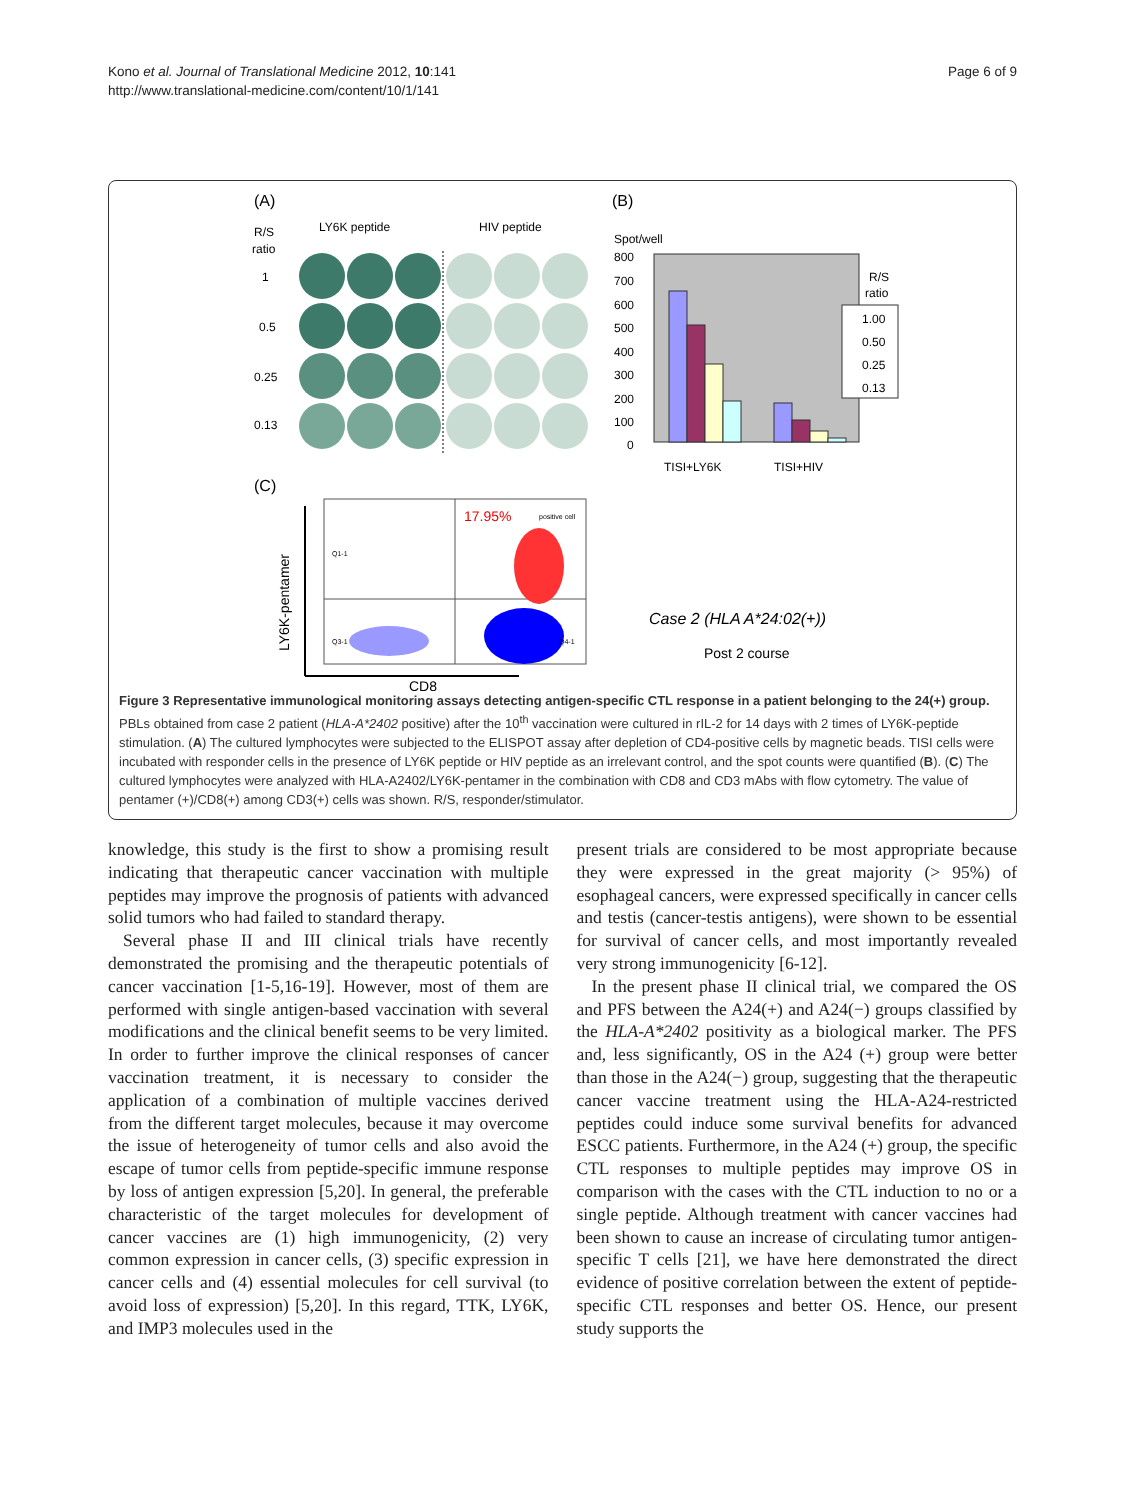Kono et al. Journal of Translational Medicine 2012, 10:141
http://www.translational-medicine.com/content/10/1/141
Page 6 of 9
(A)
R/S
ratio
LY6K peptide
HIV peptide
1
0.5
0.25
0.13
(B)
Spot/well
800
700
600
500
400
300
200
100
0
TISI+LY6K
TISI+HIV
R/S
ratio
1.00
0.50
0.25
0.13
(C)
17.95%
positive cell
Q1-1
Q3-1
Q4-1
CD8
LY6K-pentamer
Case 2 (HLA A*24:02(+))
Post 2 course
Figure 3 Representative immunological monitoring assays detecting antigen-specific CTL response in a patient belonging to the 24(+) group. PBLs obtained from case 2 patient (HLA-A*2402 positive) after the 10<sup>th</sup> vaccination were cultured in rIL-2 for 14 days with 2 times of LY6K-peptide stimulation. (A) The cultured lymphocytes were subjected to the ELISPOT assay after depletion of CD4-positive cells by magnetic beads. TISI cells were incubated with responder cells in the presence of LY6K peptide or HIV peptide as an irrelevant control, and the spot counts were quantified (B). (C) The cultured lymphocytes were analyzed with HLA-A2402/LY6K-pentamer in the combination with CD8 and CD3 mAbs with flow cytometry. The value of pentamer (+)/CD8(+) among CD3(+) cells was shown. R/S, responder/stimulator.
knowledge, this study is the first to show a promising result indicating that therapeutic cancer vaccination with multiple peptides may improve the prognosis of patients with advanced solid tumors who had failed to standard therapy.
Several phase II and III clinical trials have recently demonstrated the promising and the therapeutic potentials of cancer vaccination [1-5,16-19]. However, most of them are performed with single antigen-based vaccination with several modifications and the clinical benefit seems to be very limited. In order to further improve the clinical responses of cancer vaccination treatment, it is necessary to consider the application of a combination of multiple vaccines derived from the different target molecules, because it may overcome the issue of heterogeneity of tumor cells and also avoid the escape of tumor cells from peptide-specific immune response by loss of antigen expression [5,20]. In general, the preferable characteristic of the target molecules for development of cancer vaccines are (1) high immunogenicity, (2) very common expression in cancer cells, (3) specific expression in cancer cells and (4) essential molecules for cell survival (to avoid loss of expression) [5,20]. In this regard, TTK, LY6K, and IMP3 molecules used in the
present trials are considered to be most appropriate because they were expressed in the great majority (> 95%) of esophageal cancers, were expressed specifically in cancer cells and testis (cancer-testis antigens), were shown to be essential for survival of cancer cells, and most importantly revealed very strong immunogenicity [6-12].
In the present phase II clinical trial, we compared the OS and PFS between the A24(+) and A24(−) groups classified by the HLA-A*2402 positivity as a biological marker. The PFS and, less significantly, OS in the A24 (+) group were better than those in the A24(−) group, suggesting that the therapeutic cancer vaccine treatment using the HLA-A24-restricted peptides could induce some survival benefits for advanced ESCC patients. Furthermore, in the A24 (+) group, the specific CTL responses to multiple peptides may improve OS in comparison with the cases with the CTL induction to no or a single peptide. Although treatment with cancer vaccines had been shown to cause an increase of circulating tumor antigen-specific T cells [21], we have here demonstrated the direct evidence of positive correlation between the extent of peptide-specific CTL responses and better OS. Hence, our present study supports the